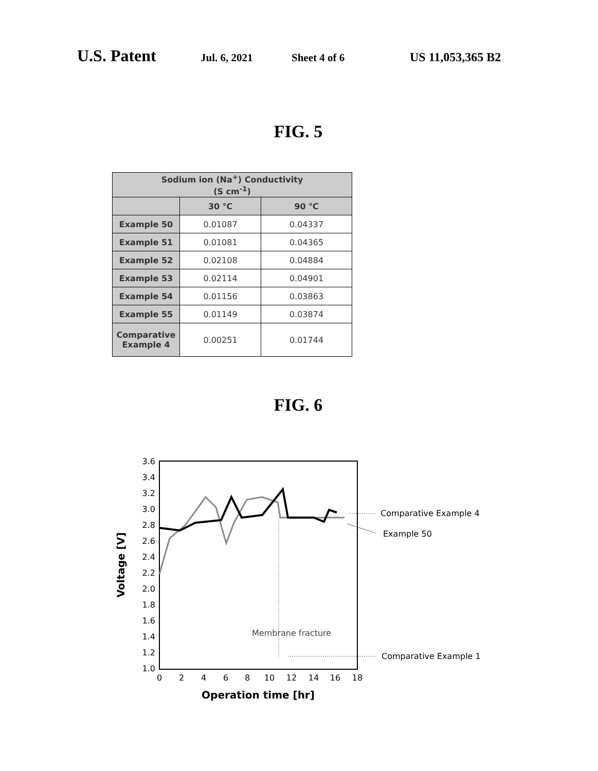U.S. Patent Jul. 6, 2021 Sheet 4 of 6 US 11,053,365 B2
FIG. 5
| Sodium ion (Na<sup>+</sup>) Conductivity (S cm<sup>-1</sup>) | | |
| --- | --- | --- |
| | 30 ℃ | 90 ℃ |
| Example 50 | 0.01087 | 0.04337 |
| Example 51 | 0.01081 | 0.04365 |
| Example 52 | 0.02108 | 0.04884 |
| Example 53 | 0.02114 | 0.04901 |
| Example 54 | 0.01156 | 0.03863 |
| Example 55 | 0.01149 | 0.03874 |
| Comparative Example 4 | 0.00251 | 0.01744 |
FIG. 6
3.6
3.4
3.2
3.0
2.8
2.6
2.4
2.2
2.0
1.8
1.6
1.4
1.2
1.0
0
2
4
6
8
10
12
14
16
18
Operation time [hr]
Voltage [V]
Membrane fracture
Comparative Example 4
Example 50
Comparative Example 1